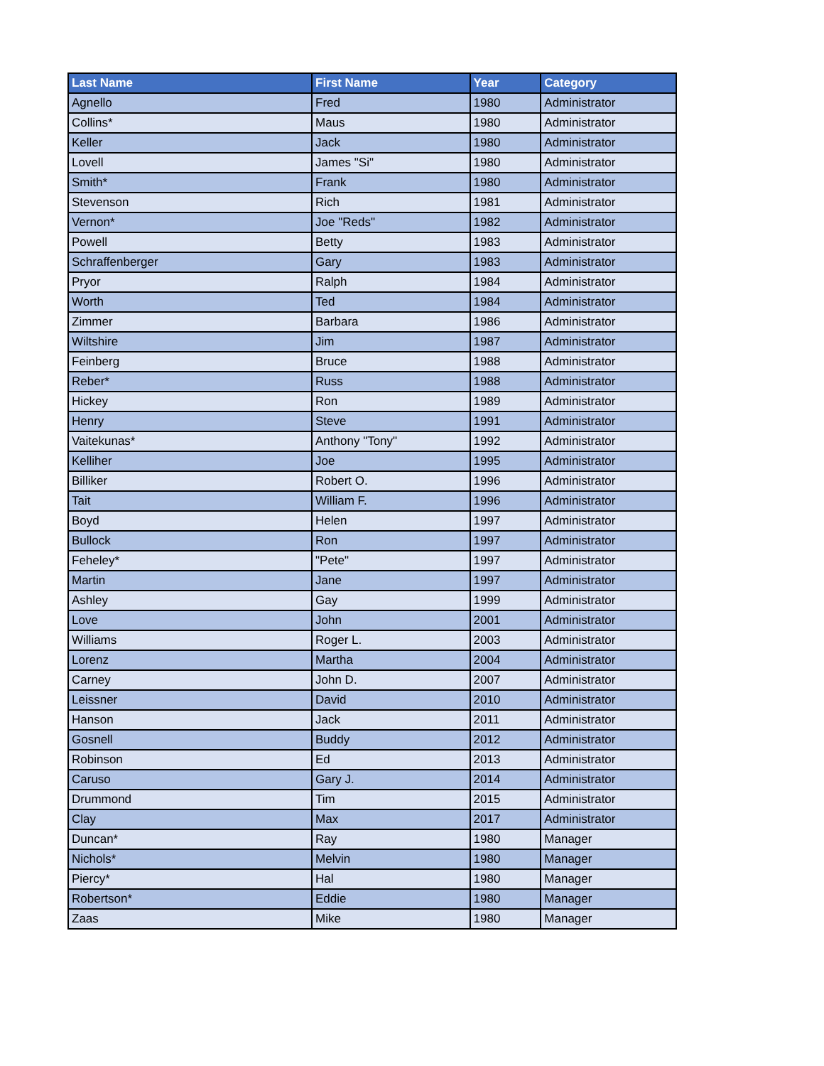| Last Name | First Name | Year | Category |
| --- | --- | --- | --- |
| Agnello | Fred | 1980 | Administrator |
| Collins* | Maus | 1980 | Administrator |
| Keller | Jack | 1980 | Administrator |
| Lovell | James "Si" | 1980 | Administrator |
| Smith* | Frank | 1980 | Administrator |
| Stevenson | Rich | 1981 | Administrator |
| Vernon* | Joe "Reds" | 1982 | Administrator |
| Powell | Betty | 1983 | Administrator |
| Schraffenberger | Gary | 1983 | Administrator |
| Pryor | Ralph | 1984 | Administrator |
| Worth | Ted | 1984 | Administrator |
| Zimmer | Barbara | 1986 | Administrator |
| Wiltshire | Jim | 1987 | Administrator |
| Feinberg | Bruce | 1988 | Administrator |
| Reber* | Russ | 1988 | Administrator |
| Hickey | Ron | 1989 | Administrator |
| Henry | Steve | 1991 | Administrator |
| Vaitekunas* | Anthony "Tony" | 1992 | Administrator |
| Kelliher | Joe | 1995 | Administrator |
| Billiker | Robert O. | 1996 | Administrator |
| Tait | William F. | 1996 | Administrator |
| Boyd | Helen | 1997 | Administrator |
| Bullock | Ron | 1997 | Administrator |
| Feheley* | "Pete" | 1997 | Administrator |
| Martin | Jane | 1997 | Administrator |
| Ashley | Gay | 1999 | Administrator |
| Love | John | 2001 | Administrator |
| Williams | Roger L. | 2003 | Administrator |
| Lorenz | Martha | 2004 | Administrator |
| Carney | John D. | 2007 | Administrator |
| Leissner | David | 2010 | Administrator |
| Hanson | Jack | 2011 | Administrator |
| Gosnell | Buddy | 2012 | Administrator |
| Robinson | Ed | 2013 | Administrator |
| Caruso | Gary J. | 2014 | Administrator |
| Drummond | Tim | 2015 | Administrator |
| Clay | Max | 2017 | Administrator |
| Duncan* | Ray | 1980 | Manager |
| Nichols* | Melvin | 1980 | Manager |
| Piercy* | Hal | 1980 | Manager |
| Robertson* | Eddie | 1980 | Manager |
| Zaas | Mike | 1980 | Manager |